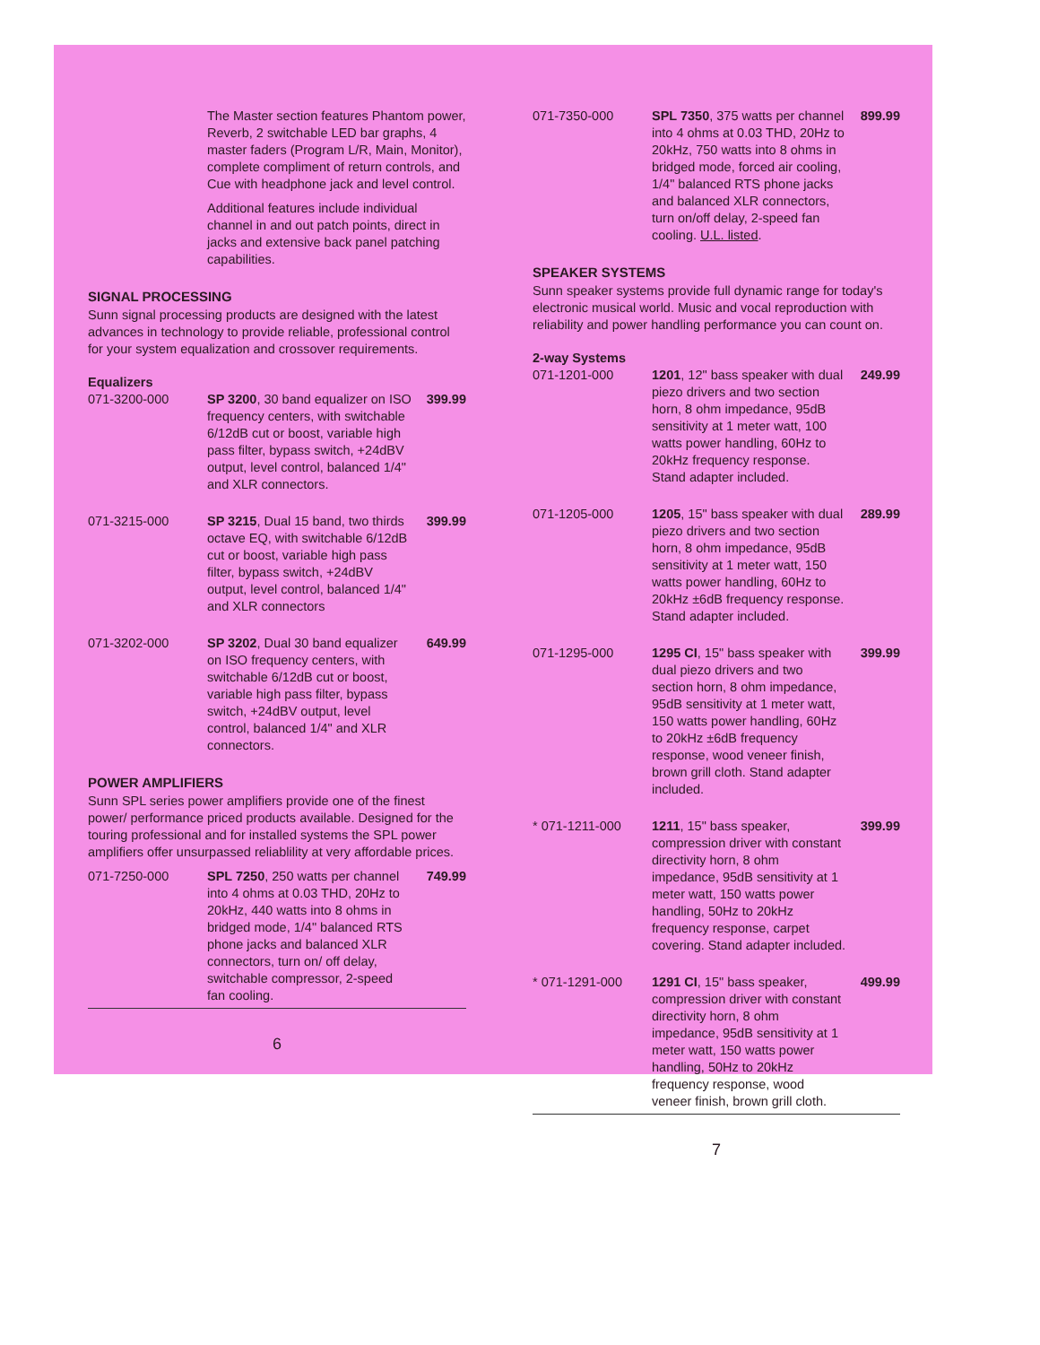The Master section features Phantom power, Reverb, 2 switchable LED bar graphs, 4 master faders (Program L/R, Main, Monitor), complete compliment of return controls, and Cue with headphone jack and level control.
Additional features include individual channel in and out patch points, direct in jacks and extensive back panel patching capabilities.
SIGNAL PROCESSING
Sunn signal processing products are designed with the latest advances in technology to provide reliable, professional control for your system equalization and crossover requirements.
Equalizers
071-3200-000 SP 3200, 30 band equalizer on ISO frequency centers, with switchable 6/12dB cut or boost, variable high pass filter, bypass switch, +24dBV output, level control, balanced 1/4" and XLR connectors.
399.99
071-3215-000 SP 3215, Dual 15 band, two thirds octave EQ, with switchable 6/12dB cut or boost, variable high pass filter, bypass switch, +24dBV output, level control, balanced 1/4" and XLR connectors
399.99
071-3202-000 SP 3202, Dual 30 band equalizer on ISO frequency centers, with switchable 6/12dB cut or boost, variable high pass filter, bypass switch, +24dBV output, level control, balanced 1/4" and XLR connectors.
649.99
POWER AMPLIFIERS
Sunn SPL series power amplifiers provide one of the finest power/ performance priced products available. Designed for the touring professional and for installed systems the SPL power amplifiers offer unsurpassed reliablility at very affordable prices.
071-7250-000 SPL 7250, 250 watts per channel into 4 ohms at 0.03 THD, 20Hz to 20kHz, 440 watts into 8 ohms in bridged mode, 1/4" balanced RTS phone jacks and balanced XLR connectors, turn on/ off delay, switchable compressor, 2-speed fan cooling.
749.99
6
071-7350-000 SPL 7350, 375 watts per channel into 4 ohms at 0.03 THD, 20Hz to 20kHz, 750 watts into 8 ohms in bridged mode, forced air cooling, 1/4" balanced RTS phone jacks and balanced XLR connectors, turn on/off delay, 2-speed fan cooling. U.L. listed.
899.99
SPEAKER SYSTEMS
Sunn speaker systems provide full dynamic range for today's electronic musical world. Music and vocal reproduction with reliability and power handling performance you can count on.
2-way Systems
071-1201-000 1201, 12" bass speaker with dual piezo drivers and two section horn, 8 ohm impedance, 95dB sensitivity at 1 meter watt, 100 watts power handling, 60Hz to 20kHz frequency response. Stand adapter included.
249.99
071-1205-000 1205, 15" bass speaker with dual piezo drivers and two section horn, 8 ohm impedance, 95dB sensitivity at 1 meter watt, 150 watts power handling, 60Hz to 20kHz ±6dB frequency response. Stand adapter included.
289.99
071-1295-000 1295 CI, 15" bass speaker with dual piezo drivers and two section horn, 8 ohm impedance, 95dB sensitivity at 1 meter watt, 150 watts power handling, 60Hz to 20kHz ±6dB frequency response, wood veneer finish, brown grill cloth. Stand adapter included.
399.99
* 071-1211-000 1211, 15" bass speaker, compression driver with constant directivity horn, 8 ohm impedance, 95dB sensitivity at 1 meter watt, 150 watts power handling, 50Hz to 20kHz frequency response, carpet covering. Stand adapter included.
399.99
* 071-1291-000 1291 CI, 15" bass speaker, compression driver with constant directivity horn, 8 ohm impedance, 95dB sensitivity at 1 meter watt, 150 watts power handling, 50Hz to 20kHz frequency response, wood veneer finish, brown grill cloth.
499.99
7